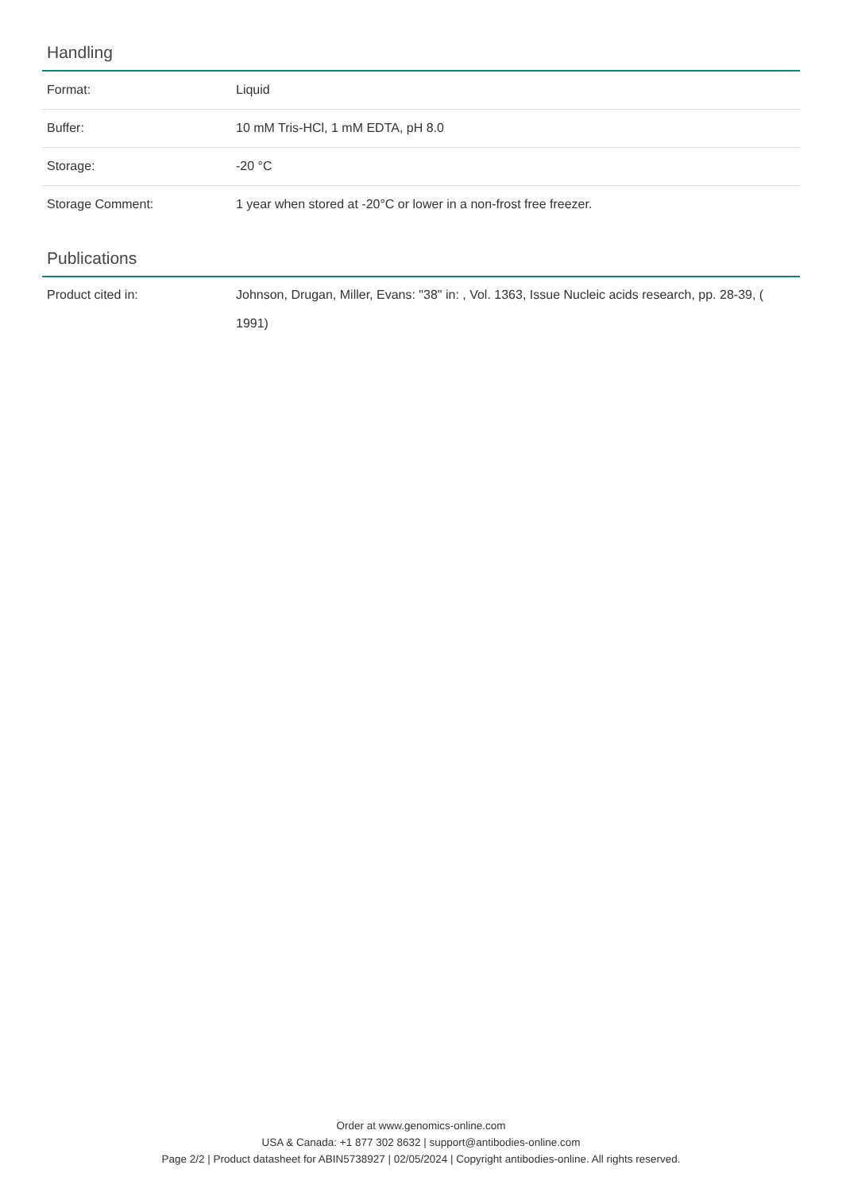Handling
| Format: | Liquid |
| Buffer: | 10 mM Tris-HCl, 1 mM EDTA, pH 8.0 |
| Storage: | -20 °C |
| Storage Comment: | 1 year when stored at -20°C or lower in a non-frost free freezer. |
Publications
| Product cited in: | Johnson, Drugan, Miller, Evans: "38" in: , Vol. 1363, Issue Nucleic acids research, pp. 28-39, ( 1991) |
Order at www.genomics-online.com
USA & Canada: +1 877 302 8632 | support@antibodies-online.com
Page 2/2 | Product datasheet for ABIN5738927 | 02/05/2024 | Copyright antibodies-online. All rights reserved.